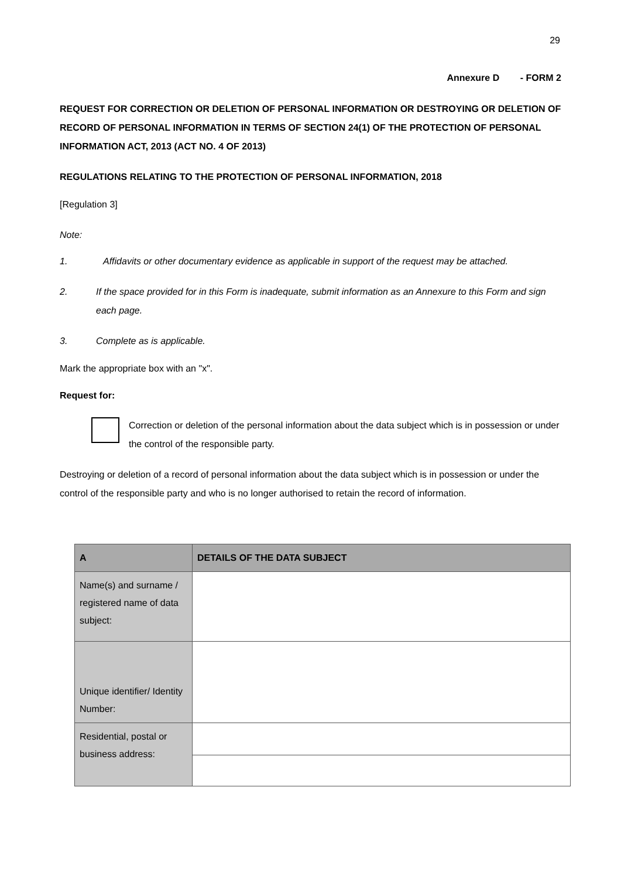29
Annexure D - FORM 2
REQUEST FOR CORRECTION OR DELETION OF PERSONAL INFORMATION OR DESTROYING OR DELETION OF RECORD OF PERSONAL INFORMATION IN TERMS OF SECTION 24(1) OF THE PROTECTION OF PERSONAL INFORMATION ACT, 2013 (ACT NO. 4 OF 2013)
REGULATIONS RELATING TO THE PROTECTION OF PERSONAL INFORMATION, 2018
[Regulation 3]
Note:
1. Affidavits or other documentary evidence as applicable in support of the request may be attached.
2. If the space provided for in this Form is inadequate, submit information as an Annexure to this Form and sign each page.
3. Complete as is applicable.
Mark the appropriate box with an "x".
Request for:
Correction or deletion of the personal information about the data subject which is in possession or under the control of the responsible party.
Destroying or deletion of a record of personal information about the data subject which is in possession or under the control of the responsible party and who is no longer authorised to retain the record of information.
| A | DETAILS OF THE DATA SUBJECT |
| Name(s) and surname / registered name of data subject: | |
| Unique identifier/ Identity Number: | |
| Residential, postal or business address: | |